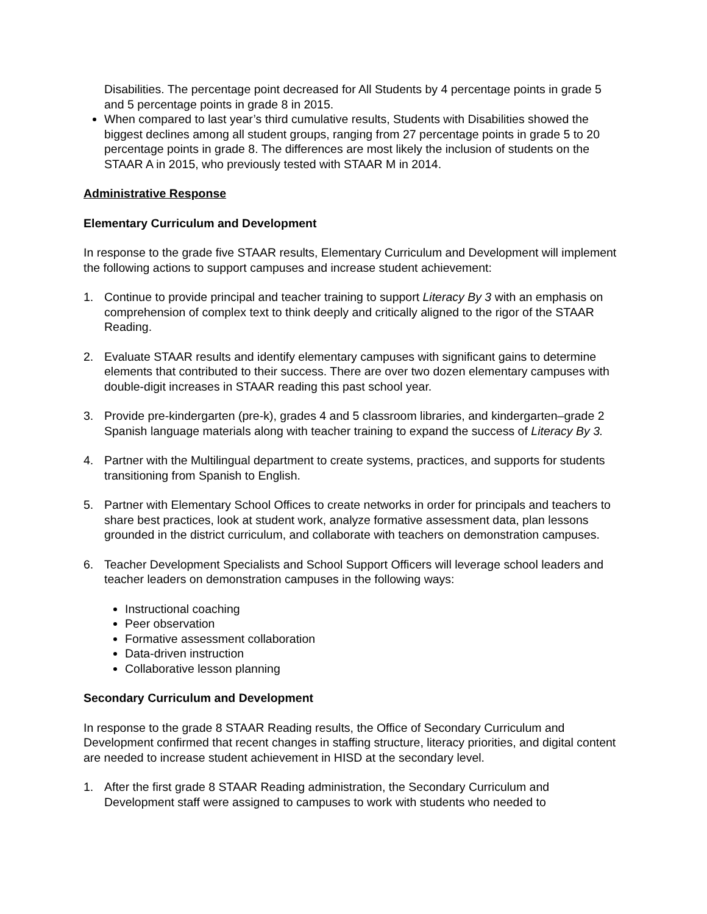Disabilities. The percentage point decreased for All Students by 4 percentage points in grade 5 and 5 percentage points in grade 8 in 2015.
When compared to last year’s third cumulative results, Students with Disabilities showed the biggest declines among all student groups, ranging from 27 percentage points in grade 5 to 20 percentage points in grade 8. The differences are most likely the inclusion of students on the STAAR A in 2015, who previously tested with STAAR M in 2014.
Administrative Response
Elementary Curriculum and Development
In response to the grade five STAAR results, Elementary Curriculum and Development will implement the following actions to support campuses and increase student achievement:
1. Continue to provide principal and teacher training to support Literacy By 3 with an emphasis on comprehension of complex text to think deeply and critically aligned to the rigor of the STAAR Reading.
2. Evaluate STAAR results and identify elementary campuses with significant gains to determine elements that contributed to their success. There are over two dozen elementary campuses with double-digit increases in STAAR reading this past school year.
3. Provide pre-kindergarten (pre-k), grades 4 and 5 classroom libraries, and kindergarten–grade 2 Spanish language materials along with teacher training to expand the success of Literacy By 3.
4. Partner with the Multilingual department to create systems, practices, and supports for students transitioning from Spanish to English.
5. Partner with Elementary School Offices to create networks in order for principals and teachers to share best practices, look at student work, analyze formative assessment data, plan lessons grounded in the district curriculum, and collaborate with teachers on demonstration campuses.
6. Teacher Development Specialists and School Support Officers will leverage school leaders and teacher leaders on demonstration campuses in the following ways:
Instructional coaching
Peer observation
Formative assessment collaboration
Data-driven instruction
Collaborative lesson planning
Secondary Curriculum and Development
In response to the grade 8 STAAR Reading results, the Office of Secondary Curriculum and Development confirmed that recent changes in staffing structure, literacy priorities, and digital content are needed to increase student achievement in HISD at the secondary level.
1. After the first grade 8 STAAR Reading administration, the Secondary Curriculum and Development staff were assigned to campuses to work with students who needed to